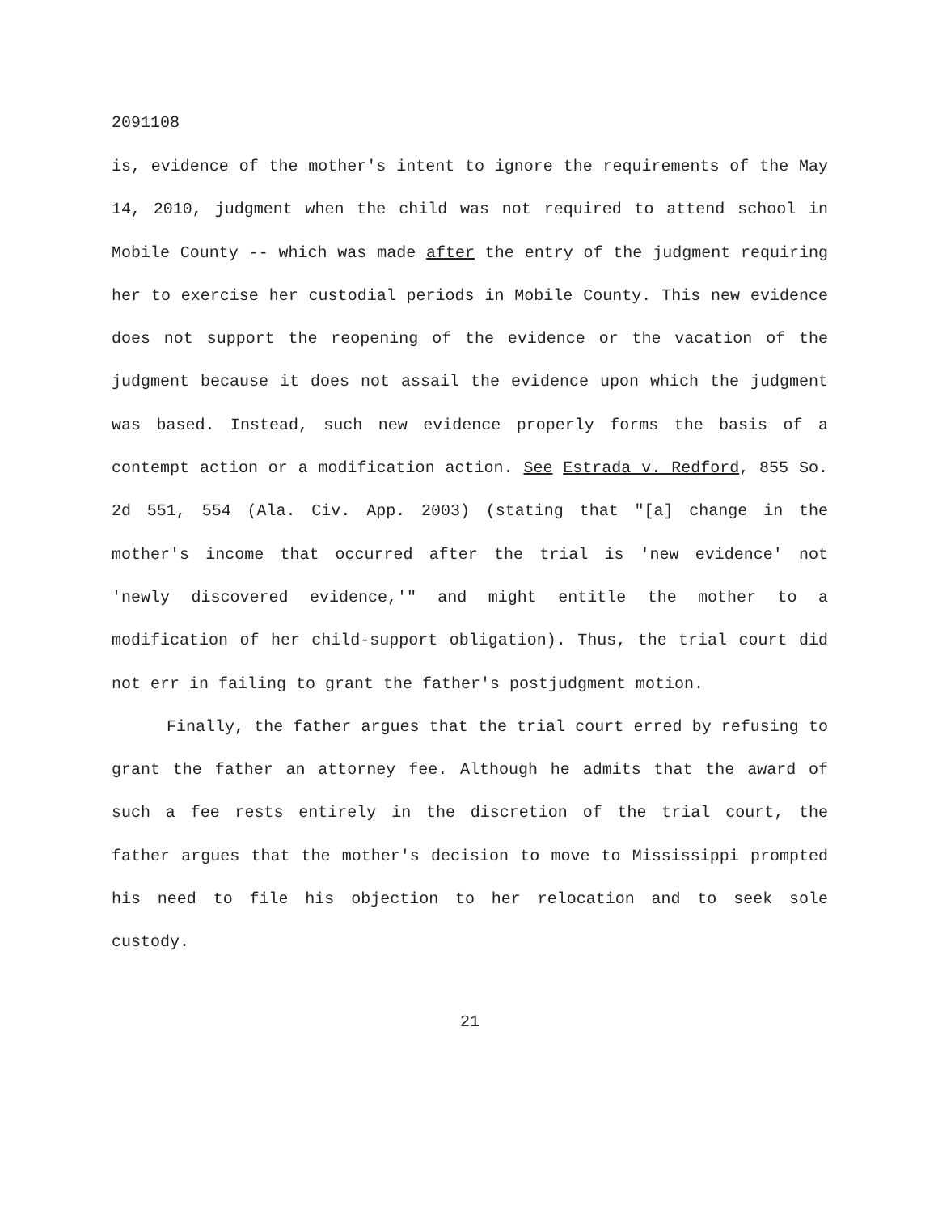2091108
is, evidence of the mother's intent to ignore the requirements of the May 14, 2010, judgment when the child was not required to attend school in Mobile County -- which was made after the entry of the judgment requiring her to exercise her custodial periods in Mobile County. This new evidence does not support the reopening of the evidence or the vacation of the judgment because it does not assail the evidence upon which the judgment was based. Instead, such new evidence properly forms the basis of a contempt action or a modification action. See Estrada v. Redford, 855 So. 2d 551, 554 (Ala. Civ. App. 2003) (stating that "[a] change in the mother's income that occurred after the trial is 'new evidence' not 'newly discovered evidence,'" and might entitle the mother to a modification of her child-support obligation). Thus, the trial court did not err in failing to grant the father's postjudgment motion.
Finally, the father argues that the trial court erred by refusing to grant the father an attorney fee. Although he admits that the award of such a fee rests entirely in the discretion of the trial court, the father argues that the mother's decision to move to Mississippi prompted his need to file his objection to her relocation and to seek sole custody.
21